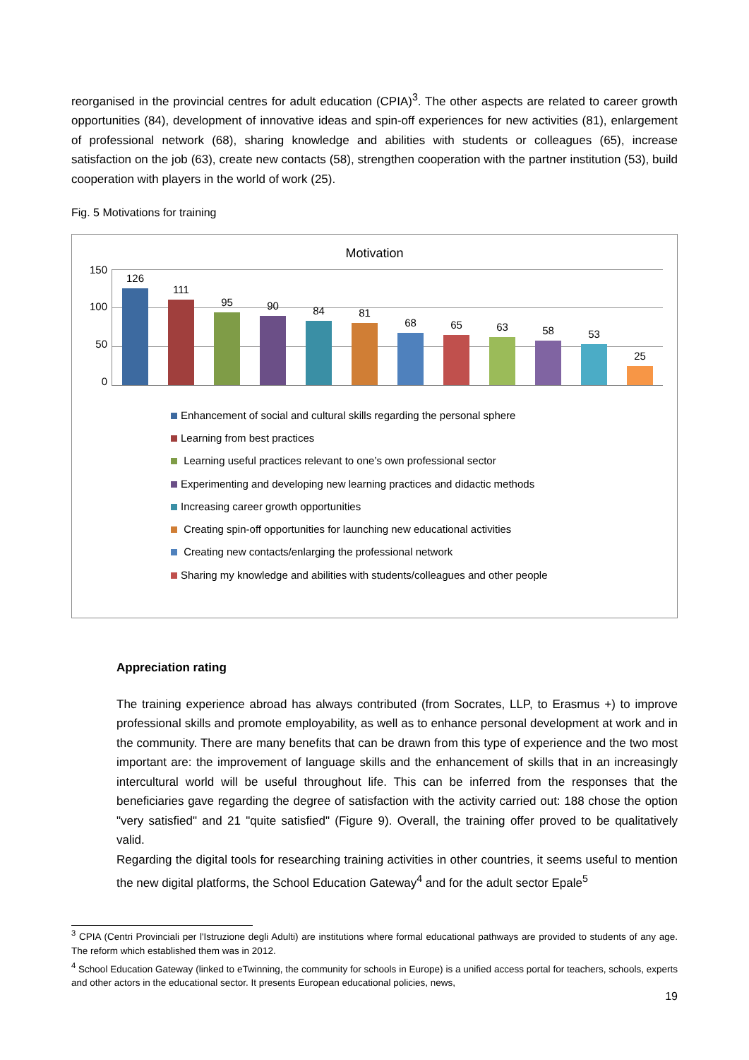reorganised in the provincial centres for adult education (CPIA)<sup>3</sup>. The other aspects are related to career growth opportunities (84), development of innovative ideas and spin-off experiences for new activities (81), enlargement of professional network (68), sharing knowledge and abilities with students or colleagues (65), increase satisfaction on the job (63), create new contacts (58), strengthen cooperation with the partner institution (53), build cooperation with players in the world of work (25).
Fig. 5 Motivations for training
Motivation
150
100
50
0
126
111
95
90
84
81
68
65
63
58
53
25
Enhancement of social and cultural skills regarding the personal sphere
Learning from best practices
Learning useful practices relevant to one’s own professional sector
Experimenting and developing new learning practices and didactic methods
Increasing career growth opportunities
Creating spin-off opportunities for launching new educational activities
Creating new contacts/enlarging the professional network
Sharing my knowledge and abilities with students/colleagues and other people
Appreciation rating
The training experience abroad has always contributed (from Socrates, LLP, to Erasmus +) to improve professional skills and promote employability, as well as to enhance personal development at work and in the community. There are many benefits that can be drawn from this type of experience and the two most important are: the improvement of language skills and the enhancement of skills that in an increasingly intercultural world will be useful throughout life. This can be inferred from the responses that the beneficiaries gave regarding the degree of satisfaction with the activity carried out: 188 chose the option "very satisfied" and 21 "quite satisfied" (Figure 9). Overall, the training offer proved to be qualitatively valid.
Regarding the digital tools for researching training activities in other countries, it seems useful to mention the new digital platforms, the School Education Gateway<sup>4</sup> and for the adult sector Epale<sup>5</sup>
<sup>3</sup> CPIA (Centri Provinciali per l'Istruzione degli Adulti) are institutions where formal educational pathways are provided to students of any age. The reform which established them was in 2012.
<sup>4</sup> School Education Gateway (linked to eTwinning, the community for schools in Europe) is a unified access portal for teachers, schools, experts and other actors in the educational sector. It presents European educational policies, news,
19